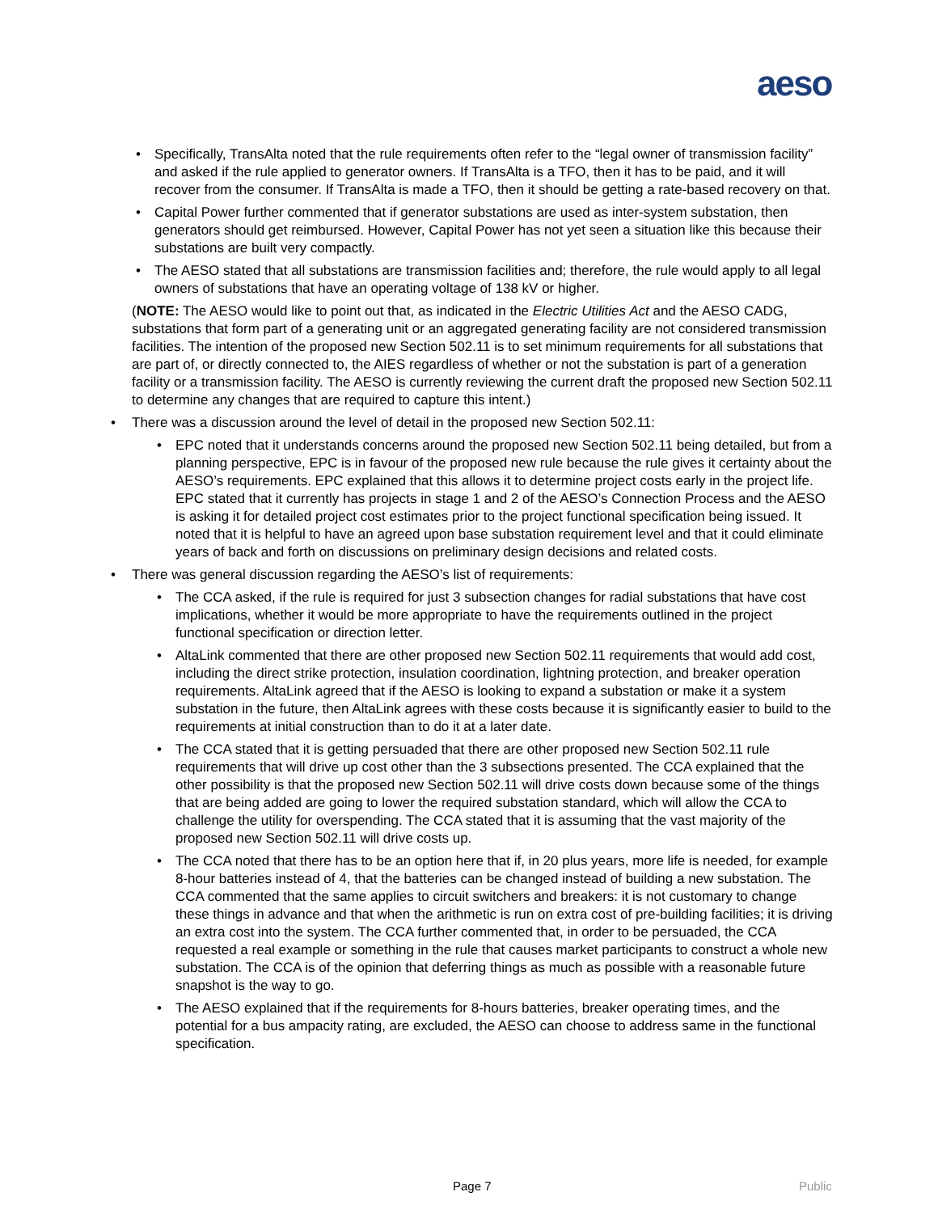aeso
Specifically, TransAlta noted that the rule requirements often refer to the “legal owner of transmission facility” and asked if the rule applied to generator owners. If TransAlta is a TFO, then it has to be paid, and it will recover from the consumer. If TransAlta is made a TFO, then it should be getting a rate-based recovery on that.
Capital Power further commented that if generator substations are used as inter-system substation, then generators should get reimbursed. However, Capital Power has not yet seen a situation like this because their substations are built very compactly.
The AESO stated that all substations are transmission facilities and; therefore, the rule would apply to all legal owners of substations that have an operating voltage of 138 kV or higher.
(NOTE: The AESO would like to point out that, as indicated in the Electric Utilities Act and the AESO CADG, substations that form part of a generating unit or an aggregated generating facility are not considered transmission facilities. The intention of the proposed new Section 502.11 is to set minimum requirements for all substations that are part of, or directly connected to, the AIES regardless of whether or not the substation is part of a generation facility or a transmission facility. The AESO is currently reviewing the current draft the proposed new Section 502.11 to determine any changes that are required to capture this intent.)
There was a discussion around the level of detail in the proposed new Section 502.11:
EPC noted that it understands concerns around the proposed new Section 502.11 being detailed, but from a planning perspective, EPC is in favour of the proposed new rule because the rule gives it certainty about the AESO’s requirements. EPC explained that this allows it to determine project costs early in the project life. EPC stated that it currently has projects in stage 1 and 2 of the AESO’s Connection Process and the AESO is asking it for detailed project cost estimates prior to the project functional specification being issued. It noted that it is helpful to have an agreed upon base substation requirement level and that it could eliminate years of back and forth on discussions on preliminary design decisions and related costs.
There was general discussion regarding the AESO’s list of requirements:
The CCA asked, if the rule is required for just 3 subsection changes for radial substations that have cost implications, whether it would be more appropriate to have the requirements outlined in the project functional specification or direction letter.
AltaLink commented that there are other proposed new Section 502.11 requirements that would add cost, including the direct strike protection, insulation coordination, lightning protection, and breaker operation requirements. AltaLink agreed that if the AESO is looking to expand a substation or make it a system substation in the future, then AltaLink agrees with these costs because it is significantly easier to build to the requirements at initial construction than to do it at a later date.
The CCA stated that it is getting persuaded that there are other proposed new Section 502.11 rule requirements that will drive up cost other than the 3 subsections presented. The CCA explained that the other possibility is that the proposed new Section 502.11 will drive costs down because some of the things that are being added are going to lower the required substation standard, which will allow the CCA to challenge the utility for overspending. The CCA stated that it is assuming that the vast majority of the proposed new Section 502.11 will drive costs up.
The CCA noted that there has to be an option here that if, in 20 plus years, more life is needed, for example 8-hour batteries instead of 4, that the batteries can be changed instead of building a new substation. The CCA commented that the same applies to circuit switchers and breakers: it is not customary to change these things in advance and that when the arithmetic is run on extra cost of pre-building facilities; it is driving an extra cost into the system. The CCA further commented that, in order to be persuaded, the CCA requested a real example or something in the rule that causes market participants to construct a whole new substation. The CCA is of the opinion that deferring things as much as possible with a reasonable future snapshot is the way to go.
The AESO explained that if the requirements for 8-hours batteries, breaker operating times, and the potential for a bus ampacity rating, are excluded, the AESO can choose to address same in the functional specification.
Page 7 Public